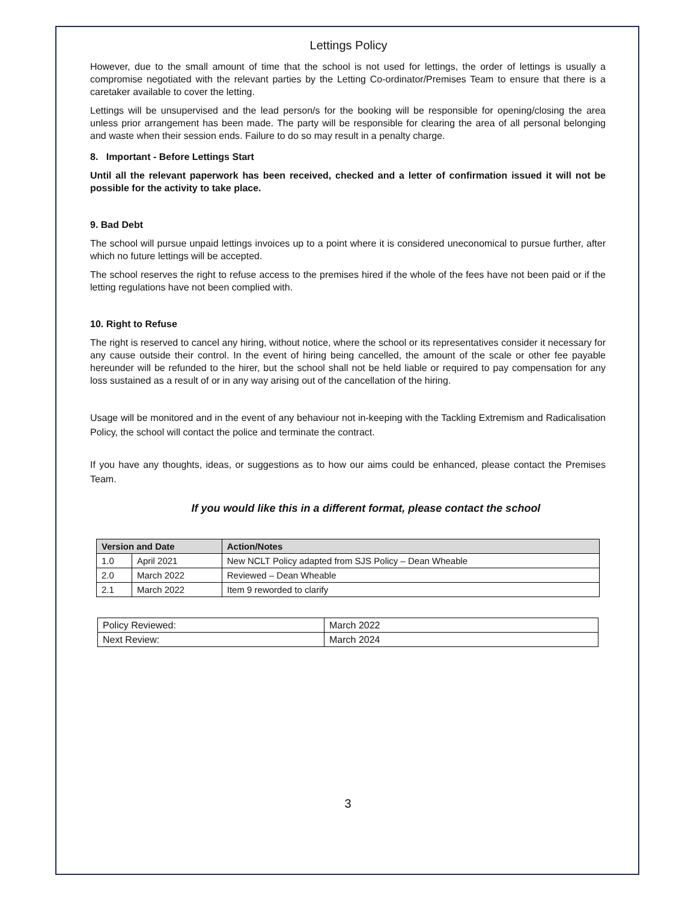Lettings Policy
However, due to the small amount of time that the school is not used for lettings, the order of lettings is usually a compromise negotiated with the relevant parties by the Letting Co-ordinator/Premises Team to ensure that there is a caretaker available to cover the letting.
Lettings will be unsupervised and the lead person/s for the booking will be responsible for opening/closing the area unless prior arrangement has been made. The party will be responsible for clearing the area of all personal belonging and waste when their session ends. Failure to do so may result in a penalty charge.
8. Important - Before Lettings Start
Until all the relevant paperwork has been received, checked and a letter of confirmation issued it will not be possible for the activity to take place.
9. Bad Debt
The school will pursue unpaid lettings invoices up to a point where it is considered uneconomical to pursue further, after which no future lettings will be accepted.
The school reserves the right to refuse access to the premises hired if the whole of the fees have not been paid or if the letting regulations have not been complied with.
10. Right to Refuse
The right is reserved to cancel any hiring, without notice, where the school or its representatives consider it necessary for any cause outside their control. In the event of hiring being cancelled, the amount of the scale or other fee payable hereunder will be refunded to the hirer, but the school shall not be held liable or required to pay compensation for any loss sustained as a result of or in any way arising out of the cancellation of the hiring.
Usage will be monitored and in the event of any behaviour not in-keeping with the Tackling Extremism and Radicalisation Policy, the school will contact the police and terminate the contract.
If you have any thoughts, ideas, or suggestions as to how our aims could be enhanced, please contact the Premises Team.
If you would like this in a different format, please contact the school
| Version and Date | | Action/Notes |
| --- | --- | --- |
| 1.0 | April 2021 | New NCLT Policy adapted from SJS Policy – Dean Wheable |
| 2.0 | March 2022 | Reviewed – Dean Wheable |
| 2.1 | March 2022 | Item 9 reworded to clarify |
| Policy Reviewed: | March 2022 |
| Next Review: | March 2024 |
3